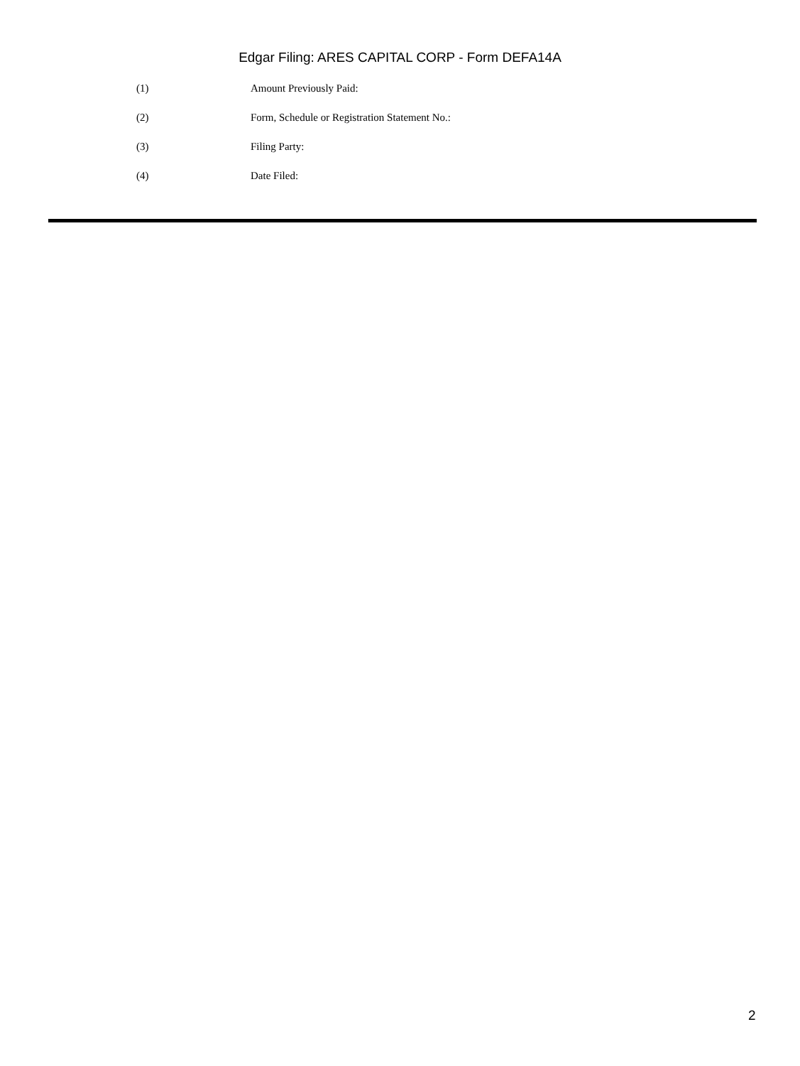Edgar Filing: ARES CAPITAL CORP - Form DEFA14A
(1) Amount Previously Paid:
(2) Form, Schedule or Registration Statement No.:
(3) Filing Party:
(4) Date Filed:
2